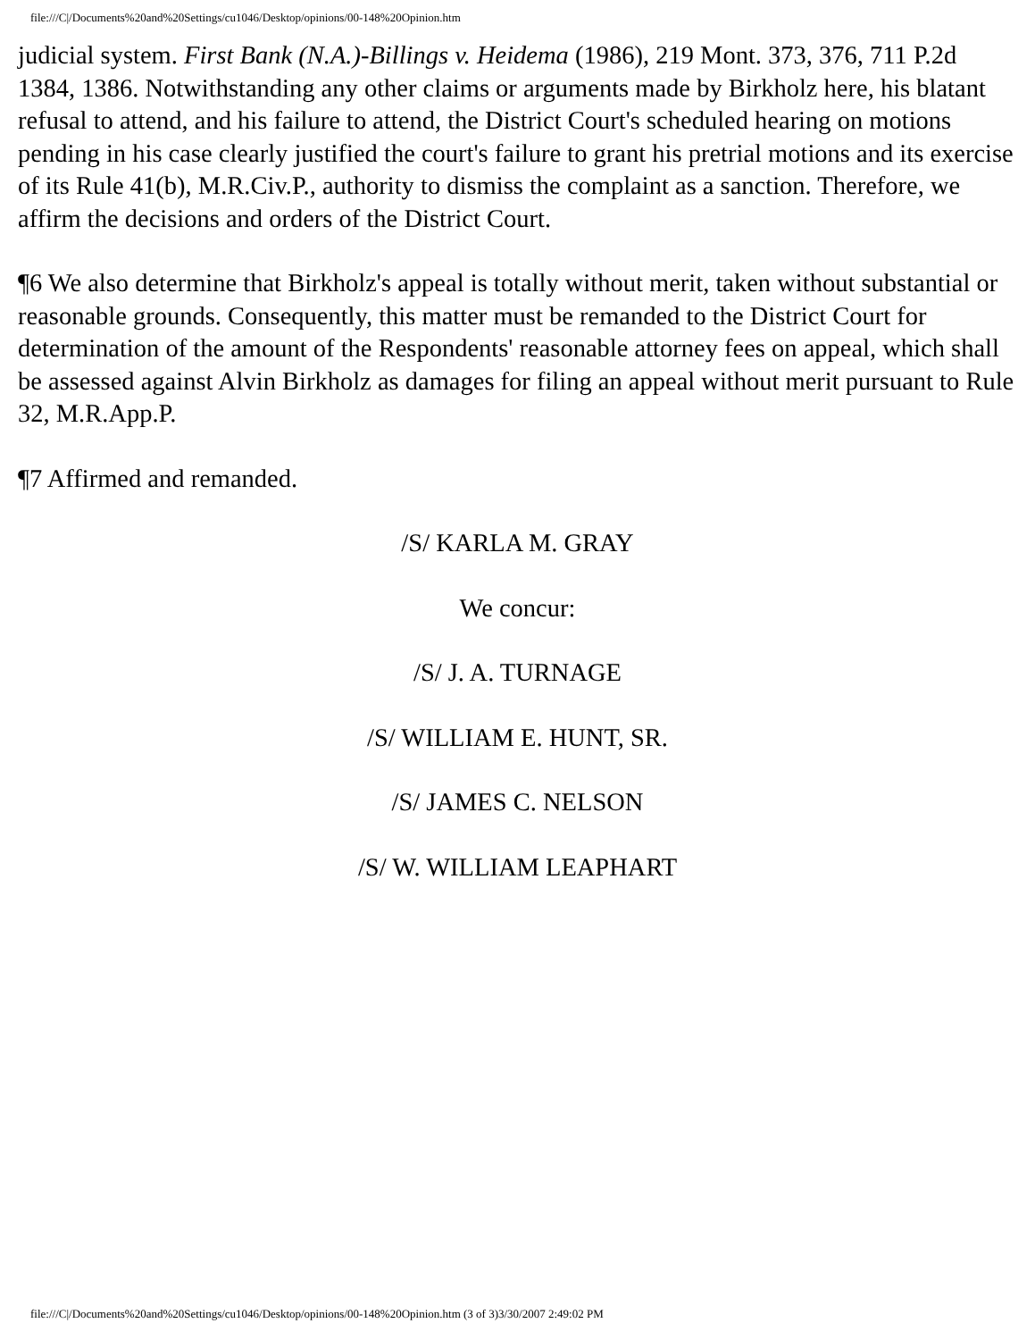file:///C|/Documents%20and%20Settings/cu1046/Desktop/opinions/00-148%20Opinion.htm
judicial system. First Bank (N.A.)-Billings v. Heidema (1986), 219 Mont. 373, 376, 711 P.2d 1384, 1386. Notwithstanding any other claims or arguments made by Birkholz here, his blatant refusal to attend, and his failure to attend, the District Court's scheduled hearing on motions pending in his case clearly justified the court's failure to grant his pretrial motions and its exercise of its Rule 41(b), M.R.Civ.P., authority to dismiss the complaint as a sanction. Therefore, we affirm the decisions and orders of the District Court.
¶6 We also determine that Birkholz's appeal is totally without merit, taken without substantial or reasonable grounds. Consequently, this matter must be remanded to the District Court for determination of the amount of the Respondents' reasonable attorney fees on appeal, which shall be assessed against Alvin Birkholz as damages for filing an appeal without merit pursuant to Rule 32, M.R.App.P.
¶7 Affirmed and remanded.
/S/ KARLA M. GRAY
We concur:
/S/ J. A. TURNAGE
/S/ WILLIAM E. HUNT, SR.
/S/ JAMES C. NELSON
/S/ W. WILLIAM LEAPHART
file:///C|/Documents%20and%20Settings/cu1046/Desktop/opinions/00-148%20Opinion.htm (3 of 3)3/30/2007 2:49:02 PM